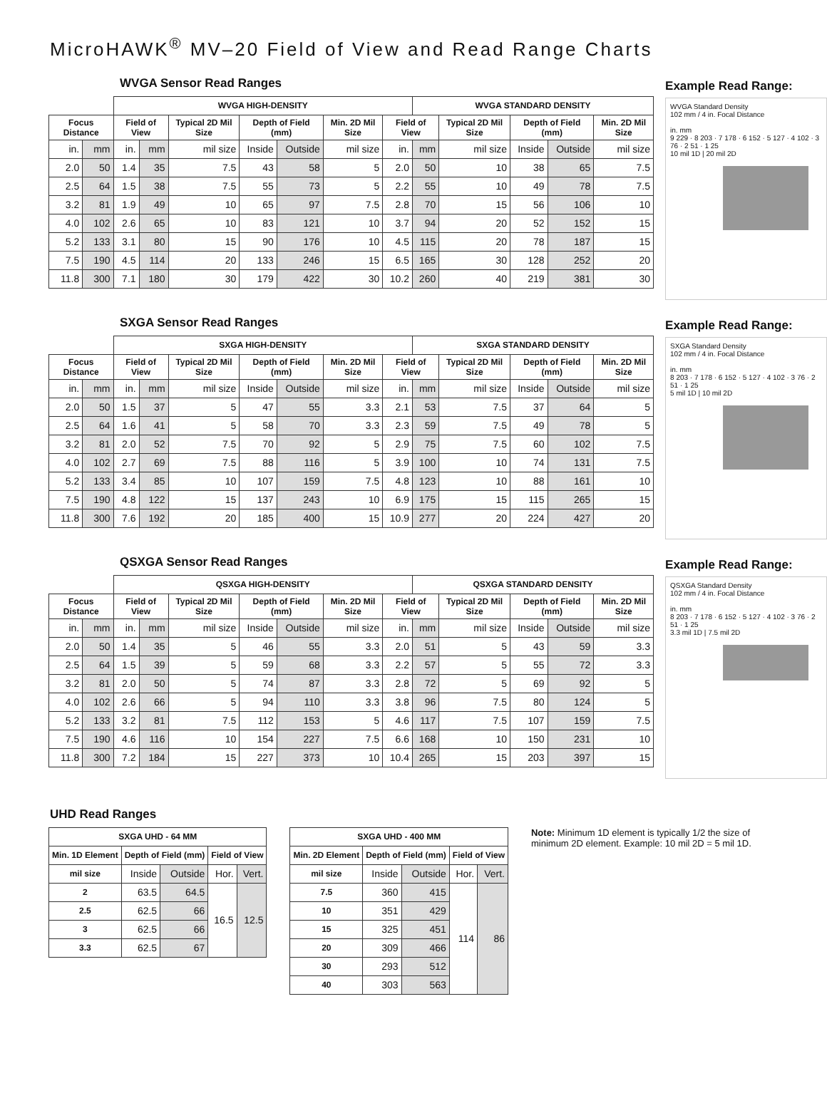MicroHAWK<sup>®</sup> MV–20 Field of View and Read Range Charts
WVGA Sensor Read Ranges
| | | WVGA HIGH-DENSITY | | | | | | | WVGA STANDARD DENSITY | | | | |
| --- | --- | --- | --- | --- | --- | --- | --- | --- | --- | --- | --- | --- | --- |
| Focus Distance | | Field of View | | Typical 2D Mil Size | Depth of Field (mm) | | Min. 2D Mil Size | Field of View | | Typical 2D Mil Size | Depth of Field (mm) | | Min. 2D Mil Size |
| in. | mm | in. | mm | mil size | Inside | Outside | mil size | in. | mm | mil size | Inside | Outside | mil size |
| 2.0 | 50 | 1.4 | 35 | 7.5 | 43 | 58 | 5 | 2.0 | 50 | 10 | 38 | 65 | 7.5 |
| 2.5 | 64 | 1.5 | 38 | 7.5 | 55 | 73 | 5 | 2.2 | 55 | 10 | 49 | 78 | 7.5 |
| 3.2 | 81 | 1.9 | 49 | 10 | 65 | 97 | 7.5 | 2.8 | 70 | 15 | 56 | 106 | 10 |
| 4.0 | 102 | 2.6 | 65 | 10 | 83 | 121 | 10 | 3.7 | 94 | 20 | 52 | 152 | 15 |
| 5.2 | 133 | 3.1 | 80 | 15 | 90 | 176 | 10 | 4.5 | 115 | 20 | 78 | 187 | 15 |
| 7.5 | 190 | 4.5 | 114 | 20 | 133 | 246 | 15 | 6.5 | 165 | 30 | 128 | 252 | 20 |
| 11.8 | 300 | 7.1 | 180 | 30 | 179 | 422 | 30 | 10.2 | 260 | 40 | 219 | 381 | 30 |
Example Read Range:
WVGA Standard Density
102 mm / 4 in. Focal Distance
in. mm
9 229 · 8 203 · 7 178 · 6 152 · 5 127 · 4 102 · 3 76 · 2 51 · 1 25
10 mil 1D | 20 mil 2D
SXGA Sensor Read Ranges
| | | SXGA HIGH-DENSITY | | | | | | | SXGA STANDARD DENSITY | | | | |
| --- | --- | --- | --- | --- | --- | --- | --- | --- | --- | --- | --- | --- | --- |
| Focus Distance | | Field of View | | Typical 2D Mil Size | Depth of Field (mm) | | Min. 2D Mil Size | Field of View | | Typical 2D Mil Size | Depth of Field (mm) | | Min. 2D Mil Size |
| in. | mm | in. | mm | mil size | Inside | Outside | mil size | in. | mm | mil size | Inside | Outside | mil size |
| 2.0 | 50 | 1.5 | 37 | 5 | 47 | 55 | 3.3 | 2.1 | 53 | 7.5 | 37 | 64 | 5 |
| 2.5 | 64 | 1.6 | 41 | 5 | 58 | 70 | 3.3 | 2.3 | 59 | 7.5 | 49 | 78 | 5 |
| 3.2 | 81 | 2.0 | 52 | 7.5 | 70 | 92 | 5 | 2.9 | 75 | 7.5 | 60 | 102 | 7.5 |
| 4.0 | 102 | 2.7 | 69 | 7.5 | 88 | 116 | 5 | 3.9 | 100 | 10 | 74 | 131 | 7.5 |
| 5.2 | 133 | 3.4 | 85 | 10 | 107 | 159 | 7.5 | 4.8 | 123 | 10 | 88 | 161 | 10 |
| 7.5 | 190 | 4.8 | 122 | 15 | 137 | 243 | 10 | 6.9 | 175 | 15 | 115 | 265 | 15 |
| 11.8 | 300 | 7.6 | 192 | 20 | 185 | 400 | 15 | 10.9 | 277 | 20 | 224 | 427 | 20 |
Example Read Range:
SXGA Standard Density
102 mm / 4 in. Focal Distance
in. mm
8 203 · 7 178 · 6 152 · 5 127 · 4 102 · 3 76 · 2 51 · 1 25
5 mil 1D | 10 mil 2D
QSXGA Sensor Read Ranges
| | | QSXGA HIGH-DENSITY | | | | | | | QSXGA STANDARD DENSITY | | | | |
| --- | --- | --- | --- | --- | --- | --- | --- | --- | --- | --- | --- | --- | --- |
| Focus Distance | | Field of View | | Typical 2D Mil Size | Depth of Field (mm) | | Min. 2D Mil Size | Field of View | | Typical 2D Mil Size | Depth of Field (mm) | | Min. 2D Mil Size |
| in. | mm | in. | mm | mil size | Inside | Outside | mil size | in. | mm | mil size | Inside | Outside | mil size |
| 2.0 | 50 | 1.4 | 35 | 5 | 46 | 55 | 3.3 | 2.0 | 51 | 5 | 43 | 59 | 3.3 |
| 2.5 | 64 | 1.5 | 39 | 5 | 59 | 68 | 3.3 | 2.2 | 57 | 5 | 55 | 72 | 3.3 |
| 3.2 | 81 | 2.0 | 50 | 5 | 74 | 87 | 3.3 | 2.8 | 72 | 5 | 69 | 92 | 5 |
| 4.0 | 102 | 2.6 | 66 | 5 | 94 | 110 | 3.3 | 3.8 | 96 | 7.5 | 80 | 124 | 5 |
| 5.2 | 133 | 3.2 | 81 | 7.5 | 112 | 153 | 5 | 4.6 | 117 | 7.5 | 107 | 159 | 7.5 |
| 7.5 | 190 | 4.6 | 116 | 10 | 154 | 227 | 7.5 | 6.6 | 168 | 10 | 150 | 231 | 10 |
| 11.8 | 300 | 7.2 | 184 | 15 | 227 | 373 | 10 | 10.4 | 265 | 15 | 203 | 397 | 15 |
Example Read Range:
QSXGA Standard Density
102 mm / 4 in. Focal Distance
in. mm
8 203 · 7 178 · 6 152 · 5 127 · 4 102 · 3 76 · 2 51 · 1 25
3.3 mil 1D | 7.5 mil 2D
UHD Read Ranges
| SXGA UHD - 64 MM | | | | |
| --- | --- | --- | --- | --- |
| Min. 1D Element | Depth of Field (mm) | | Field of View | |
| mil size | Inside | Outside | Hor. | Vert. |
| 2 | 63.5 | 64.5 | 16.5 | 12.5 |
| 2.5 | 62.5 | 66 | | |
| 3 | 62.5 | 66 | | |
| 3.3 | 62.5 | 67 | | |
| SXGA UHD - 400 MM | | | | |
| --- | --- | --- | --- | --- |
| Min. 2D Element | Depth of Field (mm) | | Field of View | |
| mil size | Inside | Outside | Hor. | Vert. |
| 7.5 | 360 | 415 | 114 | 86 |
| 10 | 351 | 429 | | |
| 15 | 325 | 451 | | |
| 20 | 309 | 466 | | |
| 30 | 293 | 512 | | |
| 40 | 303 | 563 | | |
Note: Minimum 1D element is typically 1/2 the size of minimum 2D element. Example: 10 mil 2D = 5 mil 1D.